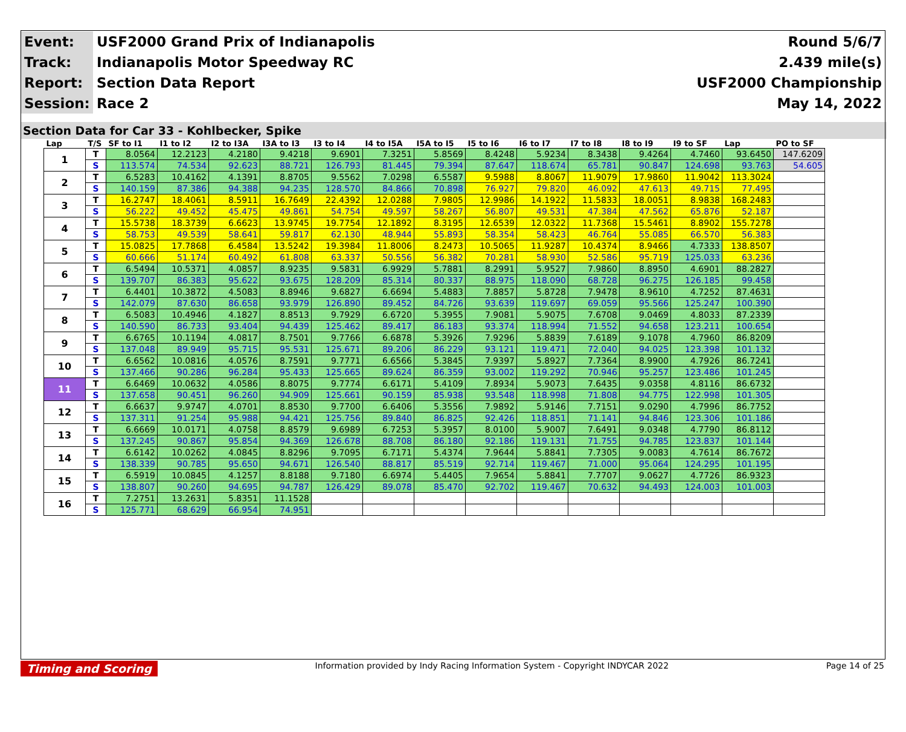Event:
USF2000 Grand Prix of Indianapolis
Round 5/6/7
Track:
Indianapolis Motor Speedway RC
2.439 mile(s)
Report:
Section Data Report
USF2000 Championship
Session:
Race 2
May 14, 2022
Section Data for Car 33 - Kohlbecker, Spike
| Lap | T/S | SF to I1 | I1 to I2 | I2 to I3A | I3A to I3 | I3 to I4 | I4 to I5A | I5A to I5 | I5 to I6 | I6 to I7 | I7 to I8 | I8 to I9 | I9 to SF | Lap | PO to SF |
| --- | --- | --- | --- | --- | --- | --- | --- | --- | --- | --- | --- | --- | --- | --- | --- |
| 1 | T | 8.0564 | 12.2123 | 4.2180 | 9.4218 | 9.6901 | 7.3251 | 5.8569 | 8.4248 | 5.9234 | 8.3438 | 9.4264 | 4.7460 | 93.6450 | 147.6209 |
| | S | 113.574 | 74.534 | 92.623 | 88.721 | 126.793 | 81.445 | 79.394 | 87.647 | 118.674 | 65.781 | 90.847 | 124.698 | 93.763 | 54.605 |
| 2 | T | 6.5283 | 10.4162 | 4.1391 | 8.8705 | 9.5562 | 7.0298 | 6.5587 | 9.5988 | 8.8067 | 11.9079 | 17.9860 | 11.9042 | 113.3024 | |
| | S | 140.159 | 87.386 | 94.388 | 94.235 | 128.570 | 84.866 | 70.898 | 76.927 | 79.820 | 46.092 | 47.613 | 49.715 | 77.495 | |
| 3 | T | 16.2747 | 18.4061 | 8.5911 | 16.7649 | 22.4392 | 12.0288 | 7.9805 | 12.9986 | 14.1922 | 11.5833 | 18.0051 | 8.9838 | 168.2483 | |
| | S | 56.222 | 49.452 | 45.475 | 49.861 | 54.754 | 49.597 | 58.267 | 56.807 | 49.531 | 47.384 | 47.562 | 65.876 | 52.187 | |
| 4 | T | 15.5738 | 18.3739 | 6.6623 | 13.9745 | 19.7754 | 12.1892 | 8.3195 | 12.6539 | 12.0322 | 11.7368 | 15.5461 | 8.8902 | 155.7278 | |
| | S | 58.753 | 49.539 | 58.641 | 59.817 | 62.130 | 48.944 | 55.893 | 58.354 | 58.423 | 46.764 | 55.085 | 66.570 | 56.383 | |
| 5 | T | 15.0825 | 17.7868 | 6.4584 | 13.5242 | 19.3984 | 11.8006 | 8.2473 | 10.5065 | 11.9287 | 10.4374 | 8.9466 | 4.7333 | 138.8507 | |
| | S | 60.666 | 51.174 | 60.492 | 61.808 | 63.337 | 50.556 | 56.382 | 70.281 | 58.930 | 52.586 | 95.719 | 125.033 | 63.236 | |
| 6 | T | 6.5494 | 10.5371 | 4.0857 | 8.9235 | 9.5831 | 6.9929 | 5.7881 | 8.2991 | 5.9527 | 7.9860 | 8.8950 | 4.6901 | 88.2827 | |
| | S | 139.707 | 86.383 | 95.622 | 93.675 | 128.209 | 85.314 | 80.337 | 88.975 | 118.090 | 68.728 | 96.275 | 126.185 | 99.458 | |
| 7 | T | 6.4401 | 10.3872 | 4.5083 | 8.8946 | 9.6827 | 6.6694 | 5.4883 | 7.8857 | 5.8728 | 7.9478 | 8.9610 | 4.7252 | 87.4631 | |
| | S | 142.079 | 87.630 | 86.658 | 93.979 | 126.890 | 89.452 | 84.726 | 93.639 | 119.697 | 69.059 | 95.566 | 125.247 | 100.390 | |
| 8 | T | 6.5083 | 10.4946 | 4.1827 | 8.8513 | 9.7929 | 6.6720 | 5.3955 | 7.9081 | 5.9075 | 7.6708 | 9.0469 | 4.8033 | 87.2339 | |
| | S | 140.590 | 86.733 | 93.404 | 94.439 | 125.462 | 89.417 | 86.183 | 93.374 | 118.994 | 71.552 | 94.658 | 123.211 | 100.654 | |
| 9 | T | 6.6765 | 10.1194 | 4.0817 | 8.7501 | 9.7766 | 6.6878 | 5.3926 | 7.9296 | 5.8839 | 7.6189 | 9.1078 | 4.7960 | 86.8209 | |
| | S | 137.048 | 89.949 | 95.715 | 95.531 | 125.671 | 89.206 | 86.229 | 93.121 | 119.471 | 72.040 | 94.025 | 123.398 | 101.132 | |
| 10 | T | 6.6562 | 10.0816 | 4.0576 | 8.7591 | 9.7771 | 6.6566 | 5.3845 | 7.9397 | 5.8927 | 7.7364 | 8.9900 | 4.7926 | 86.7241 | |
| | S | 137.466 | 90.286 | 96.284 | 95.433 | 125.665 | 89.624 | 86.359 | 93.002 | 119.292 | 70.946 | 95.257 | 123.486 | 101.245 | |
| 11 | T | 6.6469 | 10.0632 | 4.0586 | 8.8075 | 9.7774 | 6.6171 | 5.4109 | 7.8934 | 5.9073 | 7.6435 | 9.0358 | 4.8116 | 86.6732 | |
| | S | 137.658 | 90.451 | 96.260 | 94.909 | 125.661 | 90.159 | 85.938 | 93.548 | 118.998 | 71.808 | 94.775 | 122.998 | 101.305 | |
| 12 | T | 6.6637 | 9.9747 | 4.0701 | 8.8530 | 9.7700 | 6.6406 | 5.3556 | 7.9892 | 5.9146 | 7.7151 | 9.0290 | 4.7996 | 86.7752 | |
| | S | 137.311 | 91.254 | 95.988 | 94.421 | 125.756 | 89.840 | 86.825 | 92.426 | 118.851 | 71.141 | 94.846 | 123.306 | 101.186 | |
| 13 | T | 6.6669 | 10.0171 | 4.0758 | 8.8579 | 9.6989 | 6.7253 | 5.3957 | 8.0100 | 5.9007 | 7.6491 | 9.0348 | 4.7790 | 86.8112 | |
| | S | 137.245 | 90.867 | 95.854 | 94.369 | 126.678 | 88.708 | 86.180 | 92.186 | 119.131 | 71.755 | 94.785 | 123.837 | 101.144 | |
| 14 | T | 6.6142 | 10.0262 | 4.0845 | 8.8296 | 9.7095 | 6.7171 | 5.4374 | 7.9644 | 5.8841 | 7.7305 | 9.0083 | 4.7614 | 86.7672 | |
| | S | 138.339 | 90.785 | 95.650 | 94.671 | 126.540 | 88.817 | 85.519 | 92.714 | 119.467 | 71.000 | 95.064 | 124.295 | 101.195 | |
| 15 | T | 6.5919 | 10.0845 | 4.1257 | 8.8188 | 9.7180 | 6.6974 | 5.4405 | 7.9654 | 5.8841 | 7.7707 | 9.0627 | 4.7726 | 86.9323 | |
| | S | 138.807 | 90.260 | 94.695 | 94.787 | 126.429 | 89.078 | 85.470 | 92.702 | 119.467 | 70.632 | 94.493 | 124.003 | 101.003 | |
| 16 | T | 7.2751 | 13.2631 | 5.8351 | 11.1528 | | | | | | | | | | |
| | S | 125.771 | 68.629 | 66.954 | 74.951 | | | | | | | | | | |
Timing and Scoring Information provided by Indy Racing Information System - Copyright INDYCAR 2022 Page 14 of 25